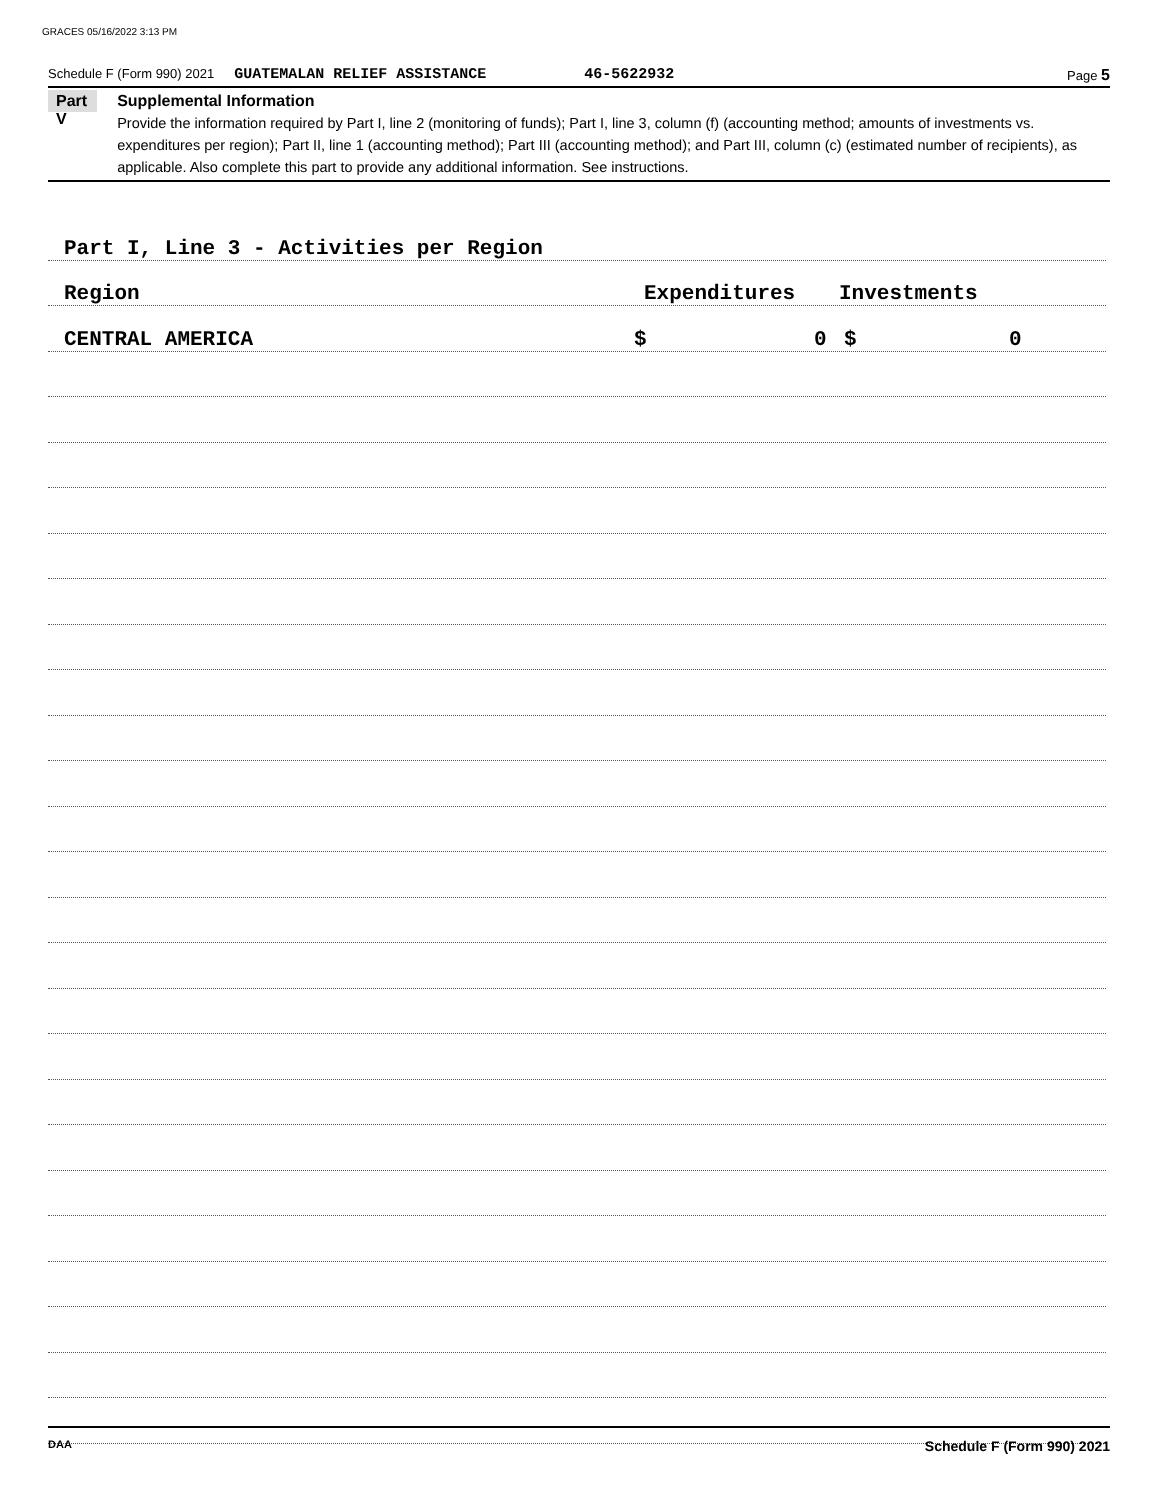GRACES 05/16/2022 3:13 PM
Schedule F (Form 990) 2021 GUATEMALAN RELIEF ASSISTANCE 46-5622932 Page 5
Part V
Supplemental Information
Provide the information required by Part I, line 2 (monitoring of funds); Part I, line 3, column (f) (accounting method; amounts of investments vs. expenditures per region); Part II, line 1 (accounting method); Part III (accounting method); and Part III, column (c) (estimated number of recipients), as applicable. Also complete this part to provide any additional information. See instructions.
Part I, Line 3 - Activities per Region
Region Expenditures Investments
CENTRAL AMERICA $ 0 $ 0
DAA Schedule F (Form 990) 2021